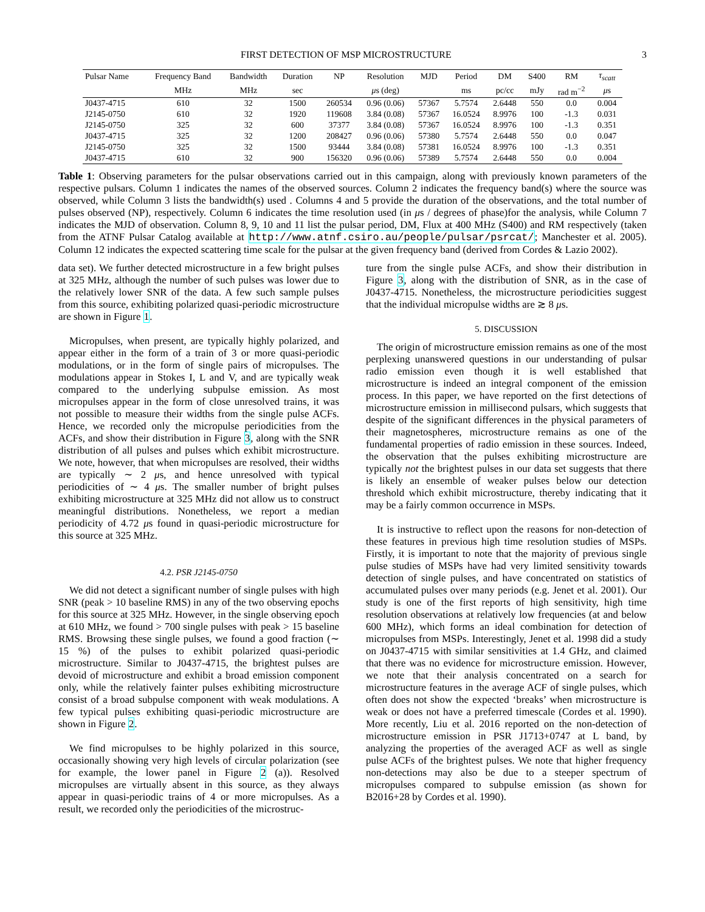FIRST DETECTION OF MSP MICROSTRUCTURE 3
| Pulsar Name | Frequency Band | Bandwidth | Duration | NP | Resolution | MJD | Period | DM | S400 | RM | τ<sub>scatt</sub> |
| --- | --- | --- | --- | --- | --- | --- | --- | --- | --- | --- | --- |
| | MHz | MHz | sec | | μ s (deg) | | ms | pc/cc | mJy | rad m<sup>−2</sup> | μ s |
| J0437-4715 | 610 | 32 | 1500 | 260534 | 0.96 (0.06) | 57367 | 5.7574 | 2.6448 | 550 | 0.0 | 0.004 |
| J2145-0750 | 610 | 32 | 1920 | 119608 | 3.84 (0.08) | 57367 | 16.0524 | 8.9976 | 100 | -1.3 | 0.031 |
| J2145-0750 | 325 | 32 | 600 | 37377 | 3.84 (0.08) | 57367 | 16.0524 | 8.9976 | 100 | -1.3 | 0.351 |
| J0437-4715 | 325 | 32 | 1200 | 208427 | 0.96 (0.06) | 57380 | 5.7574 | 2.6448 | 550 | 0.0 | 0.047 |
| J2145-0750 | 325 | 32 | 1500 | 93444 | 3.84 (0.08) | 57381 | 16.0524 | 8.9976 | 100 | -1.3 | 0.351 |
| J0437-4715 | 610 | 32 | 900 | 156320 | 0.96 (0.06) | 57389 | 5.7574 | 2.6448 | 550 | 0.0 | 0.004 |
Table 1: Observing parameters for the pulsar observations carried out in this campaign, along with previously known parameters of the respective pulsars. Column 1 indicates the names of the observed sources. Column 2 indicates the frequency band(s) where the source was observed, while Column 3 lists the bandwidth(s) used . Columns 4 and 5 provide the duration of the observations, and the total number of pulses observed (NP), respectively. Column 6 indicates the time resolution used (in μs / degrees of phase)for the analysis, while Column 7 indicates the MJD of observation. Column 8, 9, 10 and 11 list the pulsar period, DM, Flux at 400 MHz (S400) and RM respectively (taken from the ATNF Pulsar Catalog available at http://www.atnf.csiro.au/people/pulsar/psrcat/; Manchester et al. 2005). Column 12 indicates the expected scattering time scale for the pulsar at the given frequency band (derived from Cordes & Lazio 2002).
data set). We further detected microstructure in a few bright pulses at 325 MHz, although the number of such pulses was lower due to the relatively lower SNR of the data. A few such sample pulses from this source, exhibiting polarized quasi-periodic microstructure are shown in Figure 1.
Micropulses, when present, are typically highly polarized, and appear either in the form of a train of 3 or more quasi-periodic modulations, or in the form of single pairs of micropulses. The modulations appear in Stokes I, L and V, and are typically weak compared to the underlying subpulse emission. As most micropulses appear in the form of close unresolved trains, it was not possible to measure their widths from the single pulse ACFs. Hence, we recorded only the micropulse periodicities from the ACFs, and show their distribution in Figure 3, along with the SNR distribution of all pulses and pulses which exhibit microstructure. We note, however, that when micropulses are resolved, their widths are typically ∼ 2 μs, and hence unresolved with typical periodicities of ∼ 4 μs. The smaller number of bright pulses exhibiting microstructure at 325 MHz did not allow us to construct meaningful distributions. Nonetheless, we report a median periodicity of 4.72 μs found in quasi-periodic microstructure for this source at 325 MHz.
4.2. PSR J2145-0750
We did not detect a significant number of single pulses with high SNR (peak > 10 baseline RMS) in any of the two observing epochs for this source at 325 MHz. However, in the single observing epoch at 610 MHz, we found > 700 single pulses with peak > 15 baseline RMS. Browsing these single pulses, we found a good fraction (∼ 15 %) of the pulses to exhibit polarized quasi-periodic microstructure. Similar to J0437-4715, the brightest pulses are devoid of microstructure and exhibit a broad emission component only, while the relatively fainter pulses exhibiting microstructure consist of a broad subpulse component with weak modulations. A few typical pulses exhibiting quasi-periodic microstructure are shown in Figure 2.
We find micropulses to be highly polarized in this source, occasionally showing very high levels of circular polarization (see for example, the lower panel in Figure 2 (a)). Resolved micropulses are virtually absent in this source, as they always appear in quasi-periodic trains of 4 or more micropulses. As a result, we recorded only the periodicities of the microstruc-
ture from the single pulse ACFs, and show their distribution in Figure 3, along with the distribution of SNR, as in the case of J0437-4715. Nonetheless, the microstructure periodicities suggest that the individual micropulse widths are ≳ 8 μs.
5. DISCUSSION
The origin of microstructure emission remains as one of the most perplexing unanswered questions in our understanding of pulsar radio emission even though it is well established that microstructure is indeed an integral component of the emission process. In this paper, we have reported on the first detections of microstructure emission in millisecond pulsars, which suggests that despite of the significant differences in the physical parameters of their magnetospheres, microstructure remains as one of the fundamental properties of radio emission in these sources. Indeed, the observation that the pulses exhibiting microstructure are typically not the brightest pulses in our data set suggests that there is likely an ensemble of weaker pulses below our detection threshold which exhibit microstructure, thereby indicating that it may be a fairly common occurrence in MSPs.
It is instructive to reflect upon the reasons for non-detection of these features in previous high time resolution studies of MSPs. Firstly, it is important to note that the majority of previous single pulse studies of MSPs have had very limited sensitivity towards detection of single pulses, and have concentrated on statistics of accumulated pulses over many periods (e.g. Jenet et al. 2001). Our study is one of the first reports of high sensitivity, high time resolution observations at relatively low frequencies (at and below 600 MHz), which forms an ideal combination for detection of micropulses from MSPs. Interestingly, Jenet et al. 1998 did a study on J0437-4715 with similar sensitivities at 1.4 GHz, and claimed that there was no evidence for microstructure emission. However, we note that their analysis concentrated on a search for microstructure features in the average ACF of single pulses, which often does not show the expected ‘breaks’ when microstructure is weak or does not have a preferred timescale (Cordes et al. 1990). More recently, Liu et al. 2016 reported on the non-detection of microstructure emission in PSR J1713+0747 at L band, by analyzing the properties of the averaged ACF as well as single pulse ACFs of the brightest pulses. We note that higher frequency non-detections may also be due to a steeper spectrum of micropulses compared to subpulse emission (as shown for B2016+28 by Cordes et al. 1990).